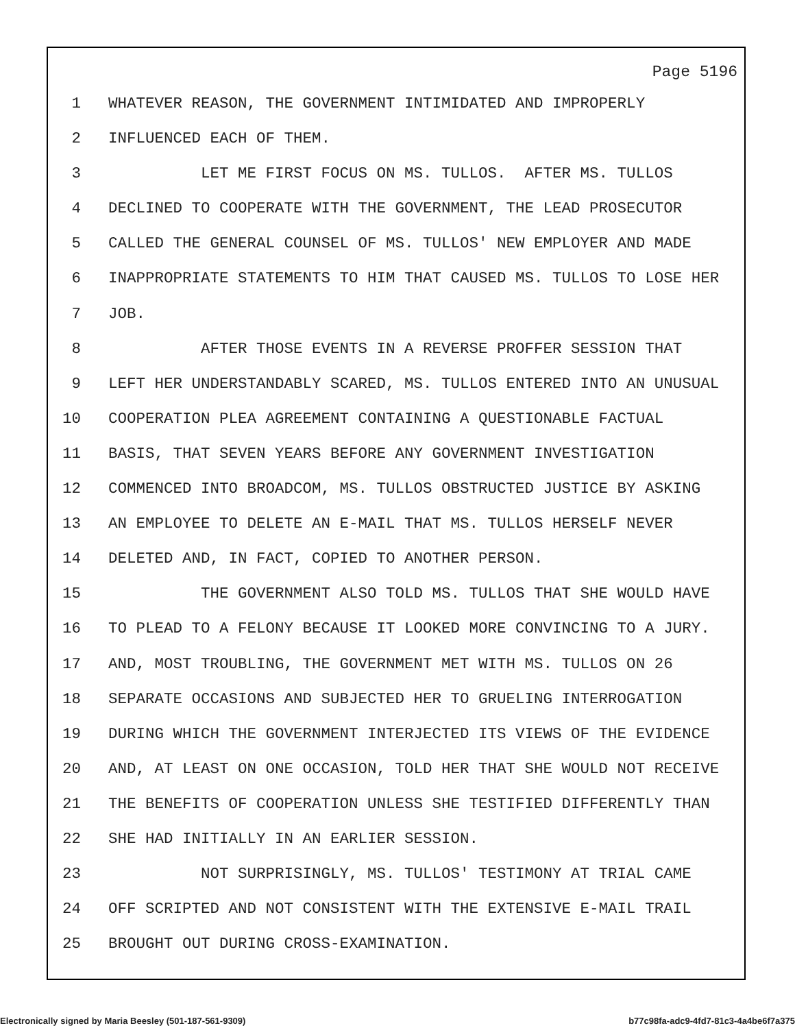Page 5196
1 WHATEVER REASON, THE GOVERNMENT INTIMIDATED AND IMPROPERLY
2 INFLUENCED EACH OF THEM.
3 LET ME FIRST FOCUS ON MS. TULLOS. AFTER MS. TULLOS
4 DECLINED TO COOPERATE WITH THE GOVERNMENT, THE LEAD PROSECUTOR
5 CALLED THE GENERAL COUNSEL OF MS. TULLOS' NEW EMPLOYER AND MADE
6 INAPPROPRIATE STATEMENTS TO HIM THAT CAUSED MS. TULLOS TO LOSE HER
7 JOB.
8 AFTER THOSE EVENTS IN A REVERSE PROFFER SESSION THAT
9 LEFT HER UNDERSTANDABLY SCARED, MS. TULLOS ENTERED INTO AN UNUSUAL
10 COOPERATION PLEA AGREEMENT CONTAINING A QUESTIONABLE FACTUAL
11 BASIS, THAT SEVEN YEARS BEFORE ANY GOVERNMENT INVESTIGATION
12 COMMENCED INTO BROADCOM, MS. TULLOS OBSTRUCTED JUSTICE BY ASKING
13 AN EMPLOYEE TO DELETE AN E-MAIL THAT MS. TULLOS HERSELF NEVER
14 DELETED AND, IN FACT, COPIED TO ANOTHER PERSON.
15 THE GOVERNMENT ALSO TOLD MS. TULLOS THAT SHE WOULD HAVE
16 TO PLEAD TO A FELONY BECAUSE IT LOOKED MORE CONVINCING TO A JURY.
17 AND, MOST TROUBLING, THE GOVERNMENT MET WITH MS. TULLOS ON 26
18 SEPARATE OCCASIONS AND SUBJECTED HER TO GRUELING INTERROGATION
19 DURING WHICH THE GOVERNMENT INTERJECTED ITS VIEWS OF THE EVIDENCE
20 AND, AT LEAST ON ONE OCCASION, TOLD HER THAT SHE WOULD NOT RECEIVE
21 THE BENEFITS OF COOPERATION UNLESS SHE TESTIFIED DIFFERENTLY THAN
22 SHE HAD INITIALLY IN AN EARLIER SESSION.
23 NOT SURPRISINGLY, MS. TULLOS' TESTIMONY AT TRIAL CAME
24 OFF SCRIPTED AND NOT CONSISTENT WITH THE EXTENSIVE E-MAIL TRAIL
25 BROUGHT OUT DURING CROSS-EXAMINATION.
Electronically signed by Maria Beesley (501-187-561-9309) b77c98fa-adc9-4fd7-81c3-4a4be6f7a375